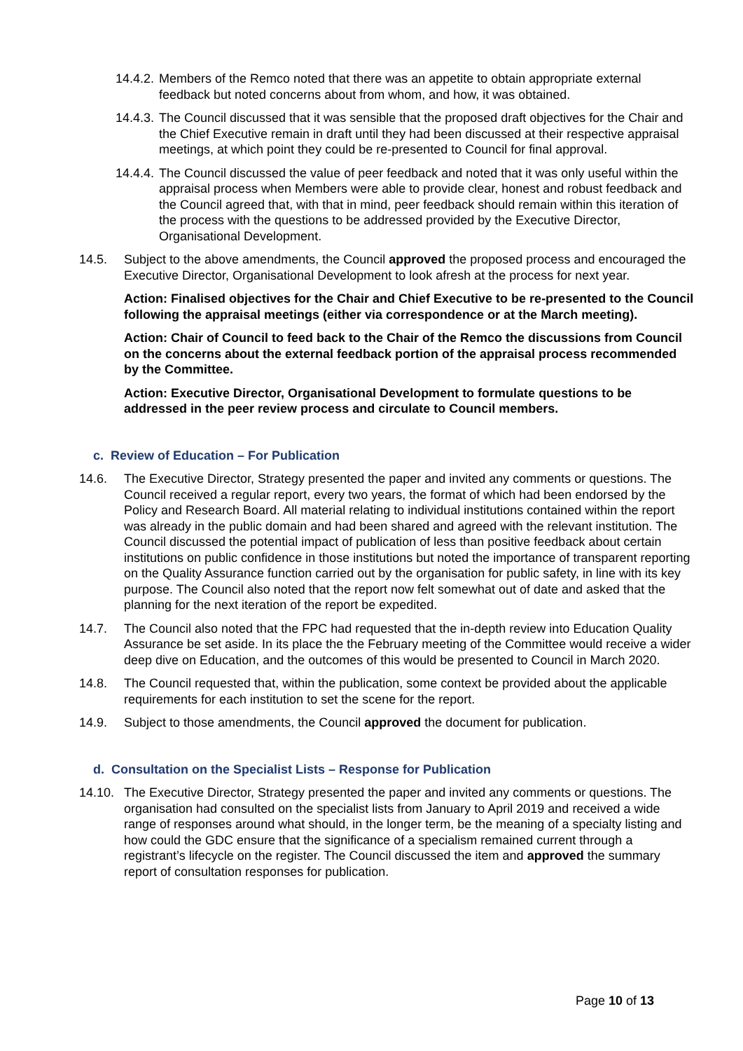14.4.2. Members of the Remco noted that there was an appetite to obtain appropriate external feedback but noted concerns about from whom, and how, it was obtained.
14.4.3. The Council discussed that it was sensible that the proposed draft objectives for the Chair and the Chief Executive remain in draft until they had been discussed at their respective appraisal meetings, at which point they could be re-presented to Council for final approval.
14.4.4. The Council discussed the value of peer feedback and noted that it was only useful within the appraisal process when Members were able to provide clear, honest and robust feedback and the Council agreed that, with that in mind, peer feedback should remain within this iteration of the process with the questions to be addressed provided by the Executive Director, Organisational Development.
14.5. Subject to the above amendments, the Council approved the proposed process and encouraged the Executive Director, Organisational Development to look afresh at the process for next year.
Action: Finalised objectives for the Chair and Chief Executive to be re-presented to the Council following the appraisal meetings (either via correspondence or at the March meeting).
Action: Chair of Council to feed back to the Chair of the Remco the discussions from Council on the concerns about the external feedback portion of the appraisal process recommended by the Committee.
Action: Executive Director, Organisational Development to formulate questions to be addressed in the peer review process and circulate to Council members.
c. Review of Education – For Publication
14.6. The Executive Director, Strategy presented the paper and invited any comments or questions. The Council received a regular report, every two years, the format of which had been endorsed by the Policy and Research Board. All material relating to individual institutions contained within the report was already in the public domain and had been shared and agreed with the relevant institution. The Council discussed the potential impact of publication of less than positive feedback about certain institutions on public confidence in those institutions but noted the importance of transparent reporting on the Quality Assurance function carried out by the organisation for public safety, in line with its key purpose. The Council also noted that the report now felt somewhat out of date and asked that the planning for the next iteration of the report be expedited.
14.7. The Council also noted that the FPC had requested that the in-depth review into Education Quality Assurance be set aside. In its place the the February meeting of the Committee would receive a wider deep dive on Education, and the outcomes of this would be presented to Council in March 2020.
14.8. The Council requested that, within the publication, some context be provided about the applicable requirements for each institution to set the scene for the report.
14.9. Subject to those amendments, the Council approved the document for publication.
d. Consultation on the Specialist Lists – Response for Publication
14.10. The Executive Director, Strategy presented the paper and invited any comments or questions. The organisation had consulted on the specialist lists from January to April 2019 and received a wide range of responses around what should, in the longer term, be the meaning of a specialty listing and how could the GDC ensure that the significance of a specialism remained current through a registrant’s lifecycle on the register. The Council discussed the item and approved the summary report of consultation responses for publication.
Page 10 of 13